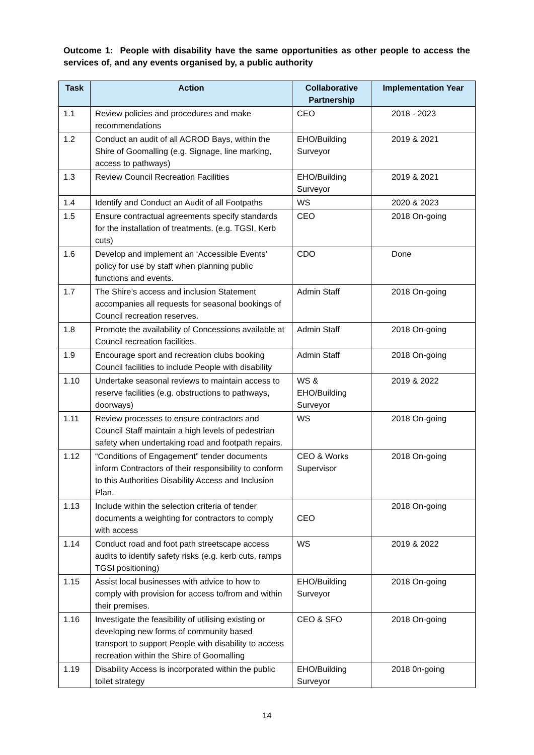Outcome 1: People with disability have the same opportunities as other people to access the services of, and any events organised by, a public authority
| Task | Action | Collaborative Partnership | Implementation Year |
| --- | --- | --- | --- |
| 1.1 | Review policies and procedures and make recommendations | CEO | 2018 - 2023 |
| 1.2 | Conduct an audit of all ACROD Bays, within the Shire of Goomalling (e.g. Signage, line marking, access to pathways) | EHO/Building Surveyor | 2019 & 2021 |
| 1.3 | Review Council Recreation Facilities | EHO/Building Surveyor | 2019 & 2021 |
| 1.4 | Identify and Conduct an Audit of all Footpaths | WS | 2020 & 2023 |
| 1.5 | Ensure contractual agreements specify standards for the installation of treatments. (e.g. TGSI, Kerb cuts) | CEO | 2018 On-going |
| 1.6 | Develop and implement an ‘Accessible Events’ policy for use by staff when planning public functions and events. | CDO | Done |
| 1.7 | The Shire’s access and inclusion Statement accompanies all requests for seasonal bookings of Council recreation reserves. | Admin Staff | 2018 On-going |
| 1.8 | Promote the availability of Concessions available at Council recreation facilities. | Admin Staff | 2018 On-going |
| 1.9 | Encourage sport and recreation clubs booking Council facilities to include People with disability | Admin Staff | 2018 On-going |
| 1.10 | Undertake seasonal reviews to maintain access to reserve facilities (e.g. obstructions to pathways, doorways) | WS & EHO/Building Surveyor | 2019 & 2022 |
| 1.11 | Review processes to ensure contractors and Council Staff maintain a high levels of pedestrian safety when undertaking road and footpath repairs. | WS | 2018 On-going |
| 1.12 | “Conditions of Engagement” tender documents inform Contractors of their responsibility to conform to this Authorities Disability Access and Inclusion Plan. | CEO & Works Supervisor | 2018 On-going |
| 1.13 | Include within the selection criteria of tender documents a weighting for contractors to comply with access | CEO | 2018 On-going |
| 1.14 | Conduct road and foot path streetscape access audits to identify safety risks (e.g. kerb cuts, ramps TGSI positioning) | WS | 2019 & 2022 |
| 1.15 | Assist local businesses with advice to how to comply with provision for access to/from and within their premises. | EHO/Building Surveyor | 2018 On-going |
| 1.16 | Investigate the feasibility of utilising existing or developing new forms of community based transport to support People with disability to access recreation within the Shire of Goomalling | CEO & SFO | 2018 On-going |
| 1.19 | Disability Access is incorporated within the public toilet strategy | EHO/Building Surveyor | 2018 0n-going |
14